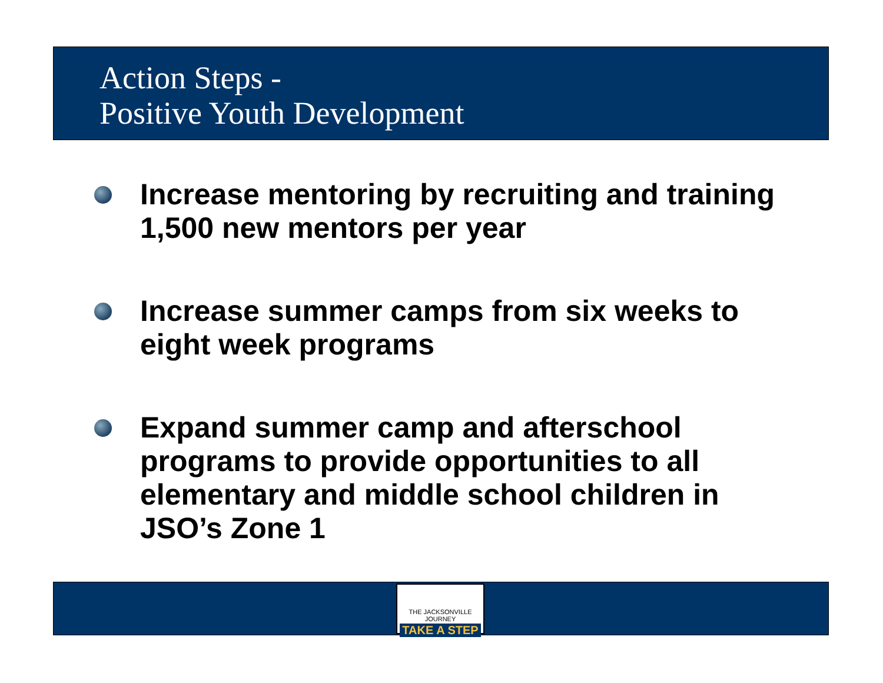Action Steps -
Positive Youth Development
Increase mentoring by recruiting and training 1,500 new mentors per year
Increase summer camps from six weeks to eight week programs
Expand summer camp and afterschool programs to provide opportunities to all elementary and middle school children in JSO’s Zone 1
THE JACKSONVILLE JOURNEY
TAKE A STEP